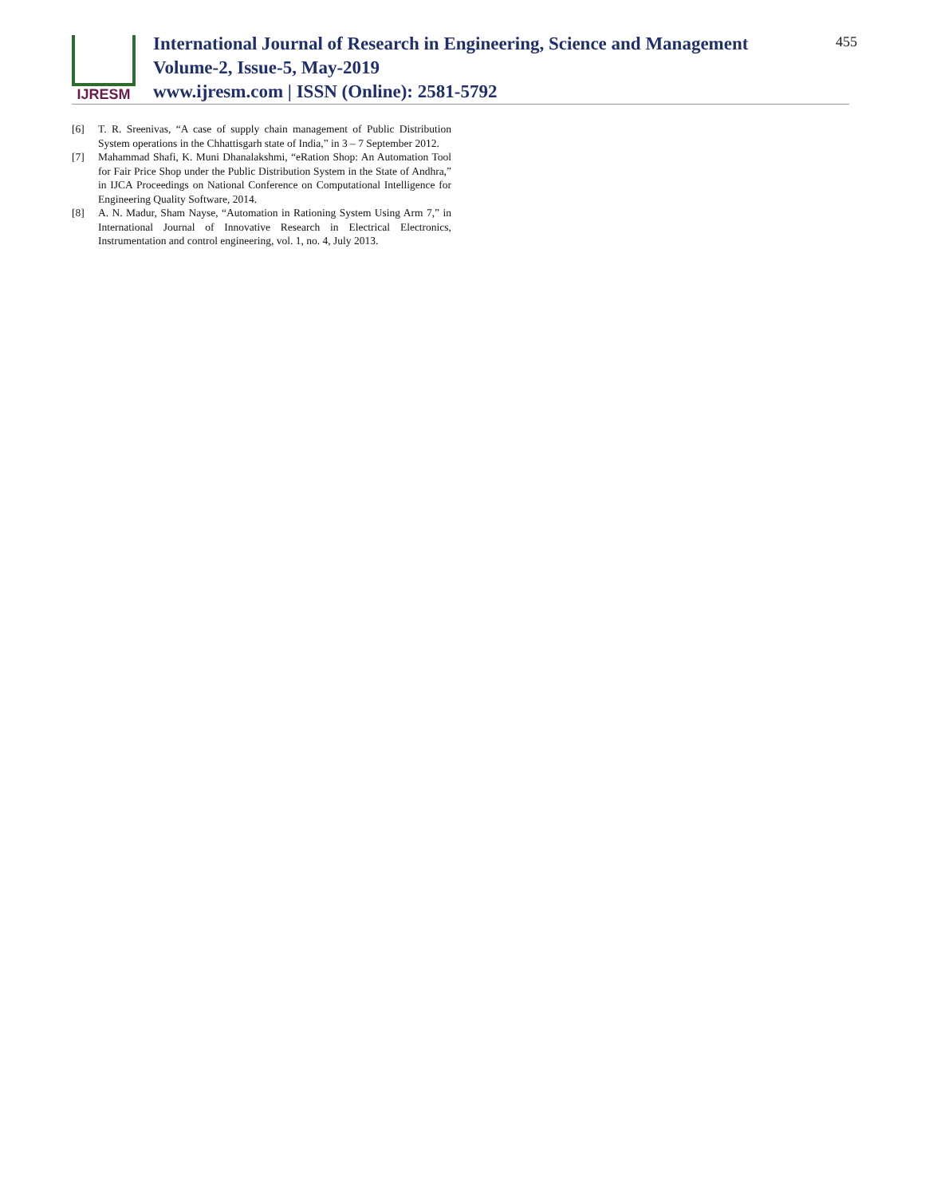IJRESM
International Journal of Research in Engineering, Science and Management
Volume-2, Issue-5, May-2019
www.ijresm.com | ISSN (Online): 2581-5792
455
[6] T. R. Sreenivas, “A case of supply chain management of Public Distribution System operations in the Chhattisgarh state of India,” in 3 – 7 September 2012.
[7] Mahammad Shafi, K. Muni Dhanalakshmi, “eRation Shop: An Automation Tool for Fair Price Shop under the Public Distribution System in the State of Andhra,” in IJCA Proceedings on National Conference on Computational Intelligence for Engineering Quality Software, 2014.
[8] A. N. Madur, Sham Nayse, “Automation in Rationing System Using Arm 7,” in International Journal of Innovative Research in Electrical Electronics, Instrumentation and control engineering, vol. 1, no. 4, July 2013.